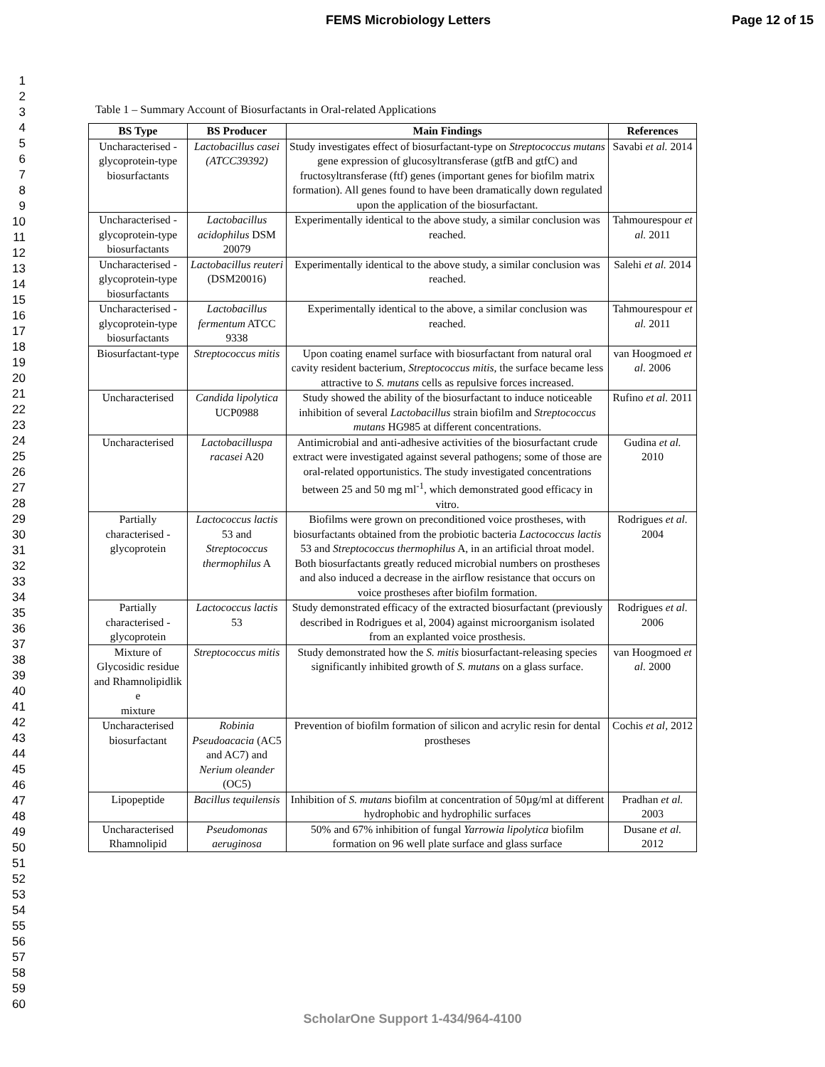FEMS Microbiology Letters Page 12 of 15
1
2
3
4
5
6
7
8
9
10
11
12
13
14
15
16
17
18
19
20
21
22
23
24
25
26
27
28
29
30
31
32
33
34
35
36
37
38
39
40
41
42
43
44
45
46
47
48
49
50
51
52
53
54
55
56
57
58
59
60
Table 1 – Summary Account of Biosurfactants in Oral-related Applications
| BS Type | BS Producer | Main Findings | References |
| --- | --- | --- | --- |
| Uncharacterised -glycoprotein-type biosurfactants | Lactobacillus casei (ATCC39392) | Study investigates effect of biosurfactant-type on Streptococcus mutans gene expression of glucosyltransferase (gtfB and gtfC) and fructosyltransferase (ftf) genes (important genes for biofilm matrix formation). All genes found to have been dramatically down regulated upon the application of the biosurfactant. | Savabi et al. 2014 |
| Uncharacterised -glycoprotein-type biosurfactants | Lactobacillus acidophilus DSM 20079 | Experimentally identical to the above study, a similar conclusion was reached. | Tahmourespour et al. 2011 |
| Uncharacterised -glycoprotein-type biosurfactants | Lactobacillus reuteri (DSM20016) | Experimentally identical to the above study, a similar conclusion was reached. | Salehi et al. 2014 |
| Uncharacterised -glycoprotein-type biosurfactants | Lactobacillus fermentum ATCC 9338 | Experimentally identical to the above, a similar conclusion was reached. | Tahmourespour et al. 2011 |
| Biosurfactant-type | Streptococcus mitis | Upon coating enamel surface with biosurfactant from natural oral cavity resident bacterium, Streptococcus mitis , the surface became less attractive to S. mutans cells as repulsive forces increased. | van Hoogmoed et al. 2006 |
| Uncharacterised | Candida lipolytica UCP0988 | Study showed the ability of the biosurfactant to induce noticeable inhibition of several Lactobacillus strain biofilm and Streptococcus mutans HG985 at different concentrations. | Rufino et al. 2011 |
| Uncharacterised | Lactobacilluspa racasei A20 | Antimicrobial and anti-adhesive activities of the biosurfactant crude extract were investigated against several pathogens; some of those are oral-related opportunistics. The study investigated concentrations between 25 and 50 mg ml<sup>-1</sup>, which demonstrated good efficacy in vitro. | Gudina et al. 2010 |
| Partially characterised - glycoprotein | Lactococcus lactis 53 and Streptococcus thermophilus A | Biofilms were grown on preconditioned voice prostheses, with biosurfactants obtained from the probiotic bacteria Lactococcus lactis 53 and Streptococcus thermophilus A, in an artificial throat model. Both biosurfactants greatly reduced microbial numbers on prostheses and also induced a decrease in the airflow resistance that occurs on voice prostheses after biofilm formation. | Rodrigues et al. 2004 |
| Partially characterised - glycoprotein | Lactococcus lactis 53 | Study demonstrated efficacy of the extracted biosurfactant (previously described in Rodrigues et al, 2004) against microorganism isolated from an explanted voice prosthesis. | Rodrigues et al. 2006 |
| Mixture of Glycosidic residue and Rhamnolipidlik e mixture | Streptococcus mitis | Study demonstrated how the S. mitis biosurfactant-releasing species significantly inhibited growth of S. mutans on a glass surface. | van Hoogmoed et al. 2000 |
| Uncharacterised biosurfactant | Robinia Pseudoacacia (AC5 and AC7) and Nerium oleander (OC5) | Prevention of biofilm formation of silicon and acrylic resin for dental prostheses | Cochis et al, 2012 |
| Lipopeptide | Bacillus tequilensis | Inhibition of S. mutans biofilm at concentration of 50µg/ml at different hydrophobic and hydrophilic surfaces | Pradhan et al. 2003 |
| Uncharacterised Rhamnolipid | Pseudomonas aeruginosa | 50% and 67% inhibition of fungal Yarrowia lipolytica biofilm formation on 96 well plate surface and glass surface | Dusane et al. 2012 |
ScholarOne Support 1-434/964-4100